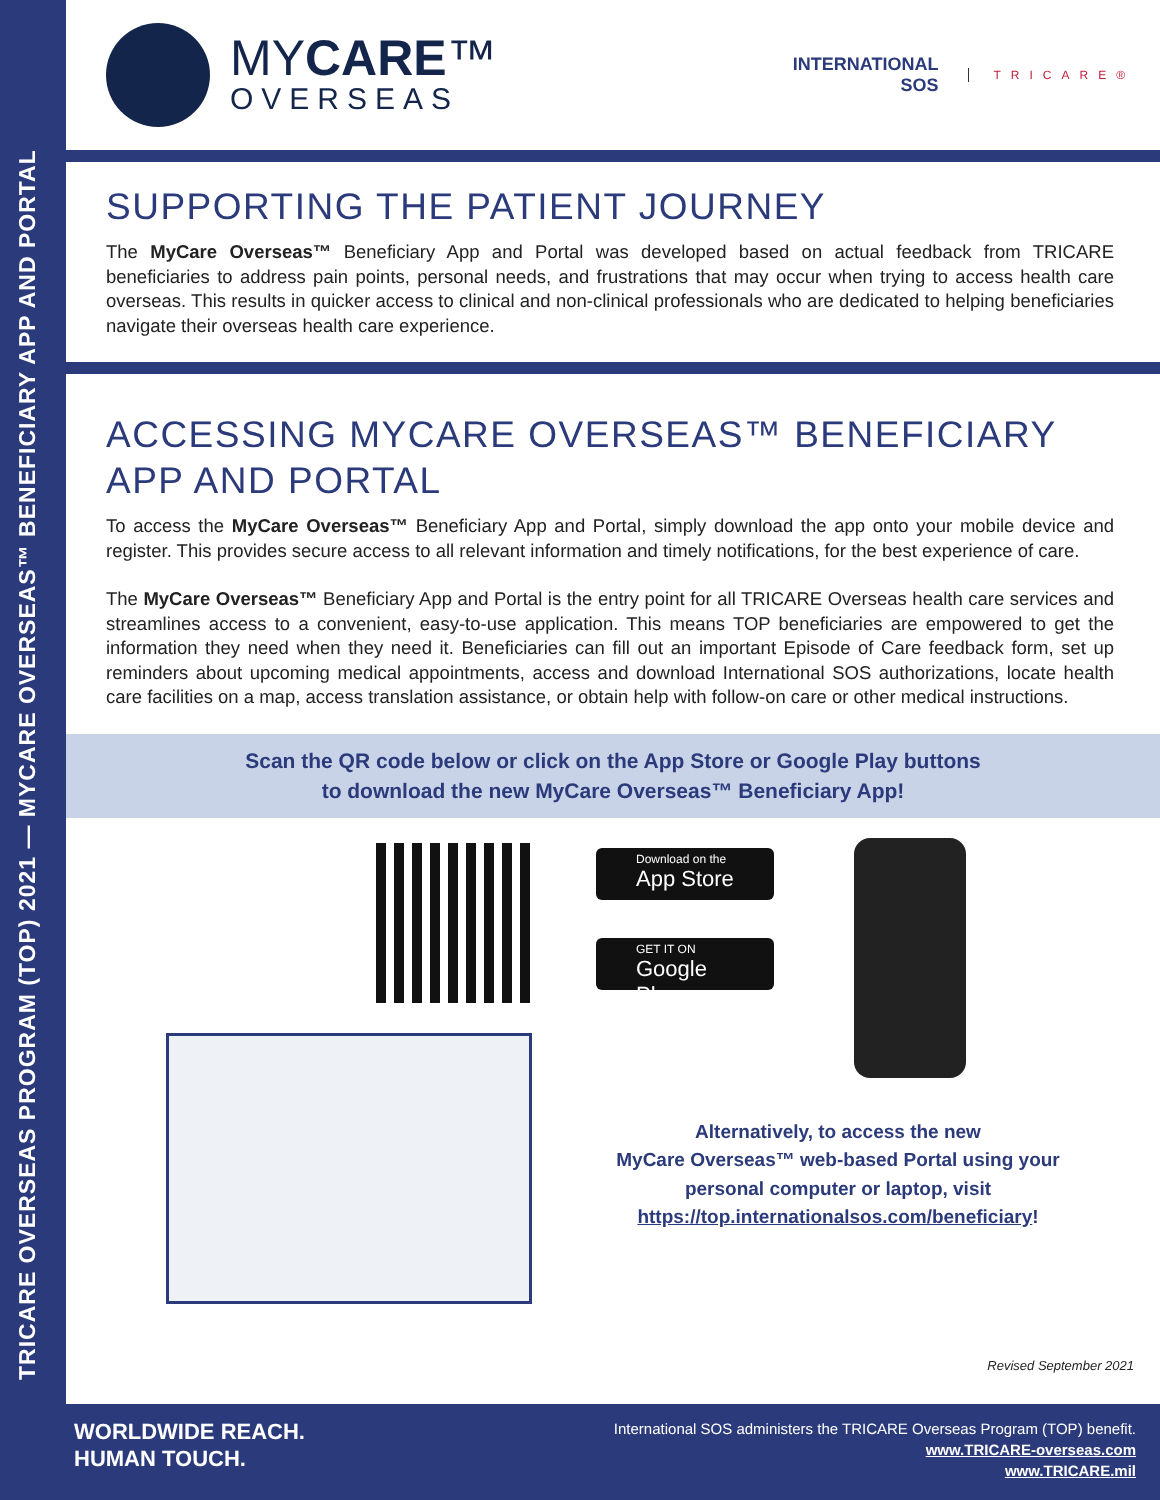TRICARE OVERSEAS PROGRAM (TOP) 2021 — MYCARE OVERSEAS™ BENEFICIARY APP AND PORTAL
MYCARE™
OVERSEAS
INTERNATIONAL
SOS
TRICARE®
SUPPORTING THE PATIENT JOURNEY
The MyCare Overseas™ Beneficiary App and Portal was developed based on actual feedback from TRICARE beneficiaries to address pain points, personal needs, and frustrations that may occur when trying to access health care overseas. This results in quicker access to clinical and non-clinical professionals who are dedicated to helping beneficiaries navigate their overseas health care experience.
ACCESSING MYCARE OVERSEAS™ BENEFICIARY APP AND PORTAL
To access the MyCare Overseas™ Beneficiary App and Portal, simply download the app onto your mobile device and register. This provides secure access to all relevant information and timely notifications, for the best experience of care.
The MyCare Overseas™ Beneficiary App and Portal is the entry point for all TRICARE Overseas health care services and streamlines access to a convenient, easy-to-use application. This means TOP beneficiaries are empowered to get the information they need when they need it. Beneficiaries can fill out an important Episode of Care feedback form, set up reminders about upcoming medical appointments, access and download International SOS authorizations, locate health care facilities on a map, access translation assistance, or obtain help with follow-on care or other medical instructions.
Scan the QR code below or click on the App Store or Google Play buttons
to download the new MyCare Overseas™ Beneficiary App!
Download on the
App Store
GET IT ON
Google Play
Alternatively, to access the new
MyCare Overseas™ web-based Portal using your
personal computer or laptop, visit
https://top.internationalsos.com/beneficiary!
Revised September 2021
WORLDWIDE REACH.
HUMAN TOUCH.
International SOS administers the TRICARE Overseas Program (TOP) benefit.
www.TRICARE-overseas.com
www.TRICARE.mil